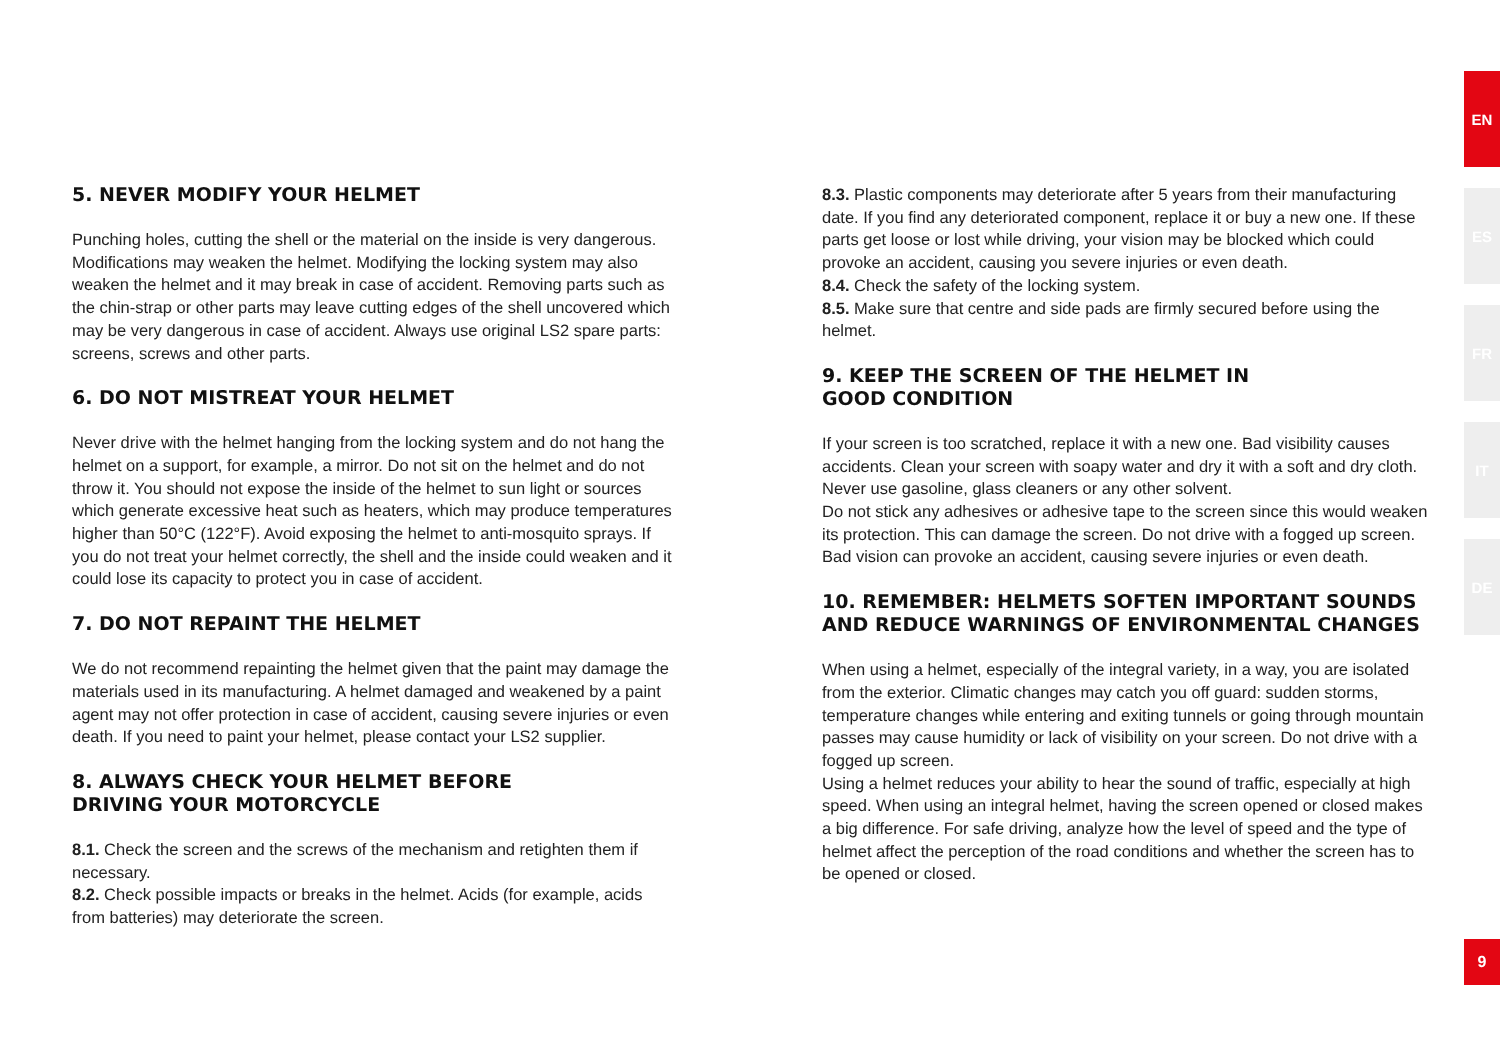5. NEVER MODIFY YOUR HELMET
Punching holes, cutting the shell or the material on the inside is very dangerous. Modifications may weaken the helmet. Modifying the locking system may also weaken the helmet and it may break in case of accident. Removing parts such as the chin-strap or other parts may leave cutting edges of the shell uncovered which may be very dangerous in case of accident. Always use original LS2 spare parts: screens, screws and other parts.
6. DO NOT MISTREAT YOUR HELMET
Never drive with the helmet hanging from the locking system and do not hang the helmet on a support, for example, a mirror. Do not sit on the helmet and do not throw it. You should not expose the inside of the helmet to sun light or sources which generate excessive heat such as heaters, which may produce temperatures higher than 50°C (122°F). Avoid exposing the helmet to anti-mosquito sprays. If you do not treat your helmet correctly, the shell and the inside could weaken and it could lose its capacity to protect you in case of accident.
7. DO NOT REPAINT THE HELMET
We do not recommend repainting the helmet given that the paint may damage the materials used in its manufacturing. A helmet damaged and weakened by a paint agent may not offer protection in case of accident, causing severe injuries or even death. If you need to paint your helmet, please contact your LS2 supplier.
8. ALWAYS CHECK YOUR HELMET BEFORE
DRIVING YOUR MOTORCYCLE
8.1. Check the screen and the screws of the mechanism and retighten them if necessary.
8.2. Check possible impacts or breaks in the helmet. Acids (for example, acids from batteries) may deteriorate the screen.
8.3. Plastic components may deteriorate after 5 years from their manufacturing date. If you find any deteriorated component, replace it or buy a new one. If these parts get loose or lost while driving, your vision may be blocked which could provoke an accident, causing you severe injuries or even death.
8.4. Check the safety of the locking system.
8.5. Make sure that centre and side pads are firmly secured before using the helmet.
9. KEEP THE SCREEN OF THE HELMET IN
GOOD CONDITION
If your screen is too scratched, replace it with a new one. Bad visibility causes accidents. Clean your screen with soapy water and dry it with a soft and dry cloth. Never use gasoline, glass cleaners or any other solvent.
Do not stick any adhesives or adhesive tape to the screen since this would weaken its protection. This can damage the screen. Do not drive with a fogged up screen. Bad vision can provoke an accident, causing severe injuries or even death.
10. REMEMBER: HELMETS SOFTEN IMPORTANT SOUNDS AND REDUCE WARNINGS OF ENVIRONMENTAL CHANGES
When using a helmet, especially of the integral variety, in a way, you are isolated from the exterior. Climatic changes may catch you off guard: sudden storms, temperature changes while entering and exiting tunnels or going through mountain passes may cause humidity or lack of visibility on your screen. Do not drive with a fogged up screen.
Using a helmet reduces your ability to hear the sound of traffic, especially at high speed. When using an integral helmet, having the screen opened or closed makes a big difference. For safe driving, analyze how the level of speed and the type of helmet affect the perception of the road conditions and whether the screen has to be opened or closed.
EN
ES
FR
IT
DE
9